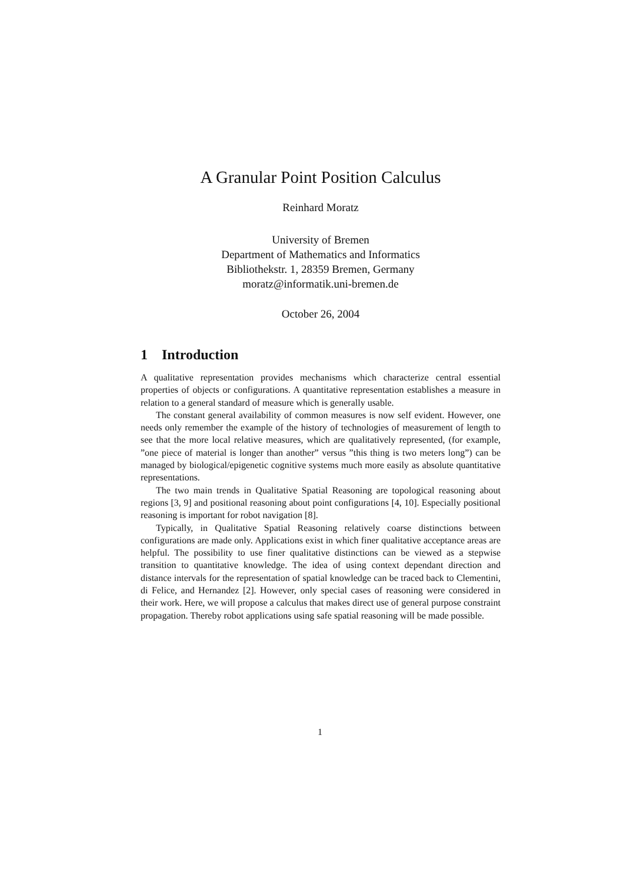A Granular Point Position Calculus
Reinhard Moratz
University of Bremen
Department of Mathematics and Informatics
Bibliothekstr. 1, 28359 Bremen, Germany
moratz@informatik.uni-bremen.de
October 26, 2004
1 Introduction
A qualitative representation provides mechanisms which characterize central essential properties of objects or configurations. A quantitative representation establishes a measure in relation to a general standard of measure which is generally usable.
The constant general availability of common measures is now self evident. However, one needs only remember the example of the history of technologies of measurement of length to see that the more local relative measures, which are qualitatively represented, (for example, ”one piece of material is longer than another” versus ”this thing is two meters long”) can be managed by biological/epigenetic cognitive systems much more easily as absolute quantitative representations.
The two main trends in Qualitative Spatial Reasoning are topological reasoning about regions [3, 9] and positional reasoning about point configurations [4, 10]. Especially positional reasoning is important for robot navigation [8].
Typically, in Qualitative Spatial Reasoning relatively coarse distinctions between configurations are made only. Applications exist in which finer qualitative acceptance areas are helpful. The possibility to use finer qualitative distinctions can be viewed as a stepwise transition to quantitative knowledge. The idea of using context dependant direction and distance intervals for the representation of spatial knowledge can be traced back to Clementini, di Felice, and Hernandez [2]. However, only special cases of reasoning were considered in their work. Here, we will propose a calculus that makes direct use of general purpose constraint propagation. Thereby robot applications using safe spatial reasoning will be made possible.
1